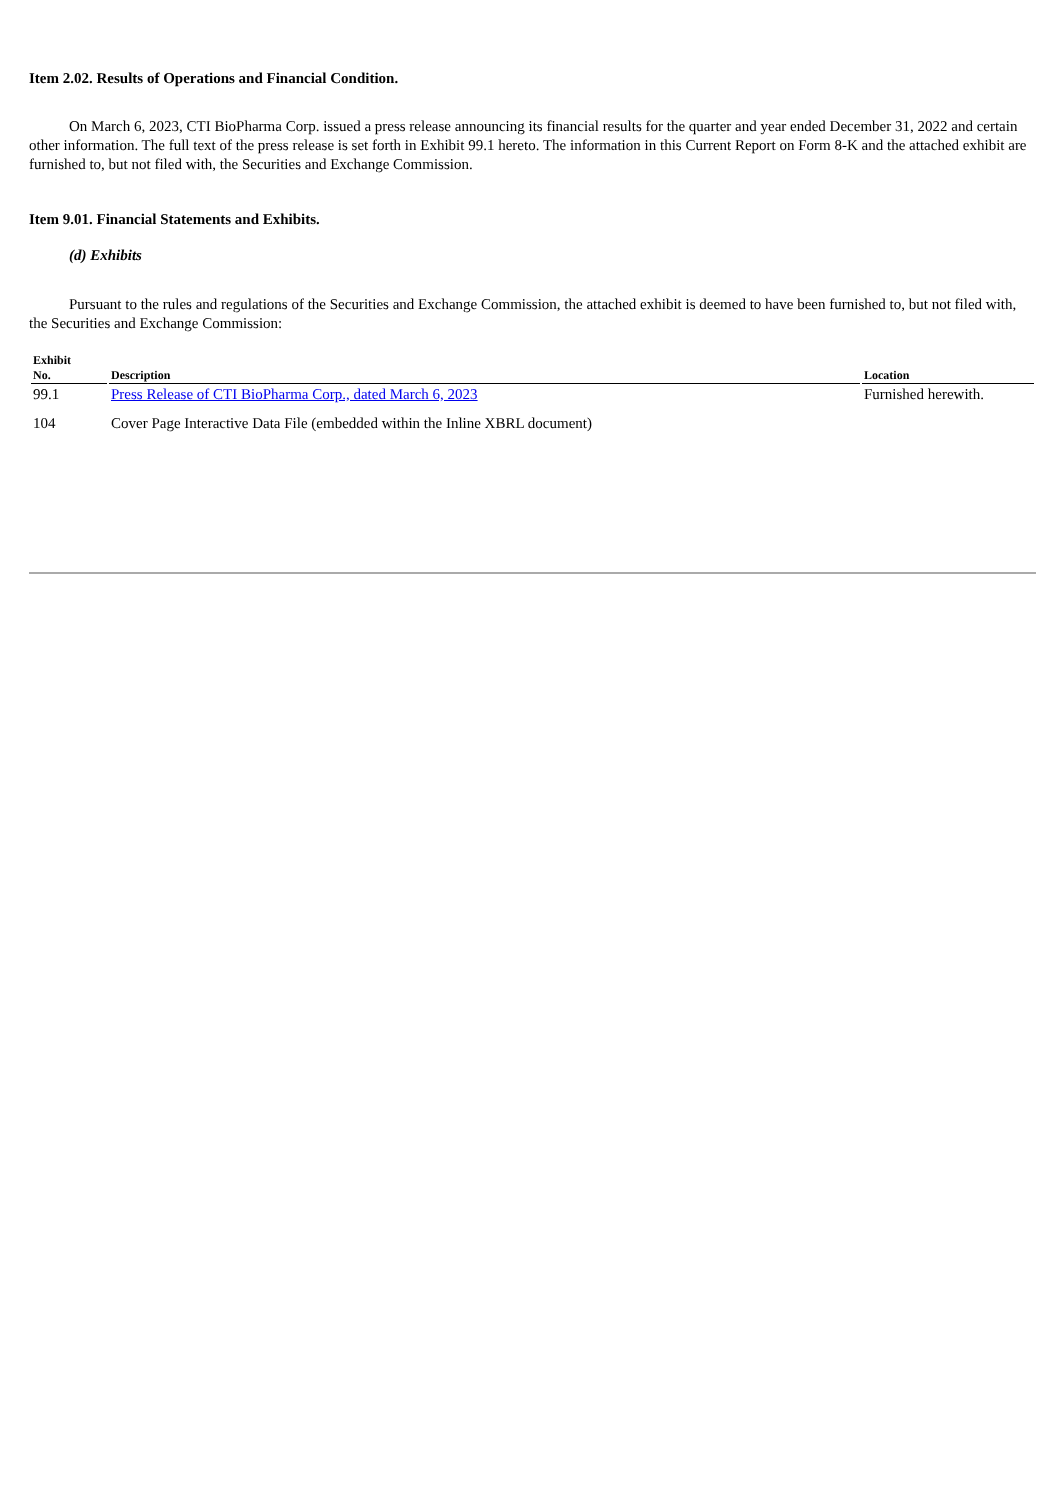Item 2.02. Results of Operations and Financial Condition.
On March 6, 2023, CTI BioPharma Corp. issued a press release announcing its financial results for the quarter and year ended December 31, 2022 and certain other information. The full text of the press release is set forth in Exhibit 99.1 hereto. The information in this Current Report on Form 8-K and the attached exhibit are furnished to, but not filed with, the Securities and Exchange Commission.
Item 9.01. Financial Statements and Exhibits.
(d) Exhibits
Pursuant to the rules and regulations of the Securities and Exchange Commission, the attached exhibit is deemed to have been furnished to, but not filed with, the Securities and Exchange Commission:
| Exhibit No. | Description | Location |
| --- | --- | --- |
| 99.1 | Press Release of CTI BioPharma Corp., dated March 6, 2023 | Furnished herewith. |
| 104 | Cover Page Interactive Data File (embedded within the Inline XBRL document) | |